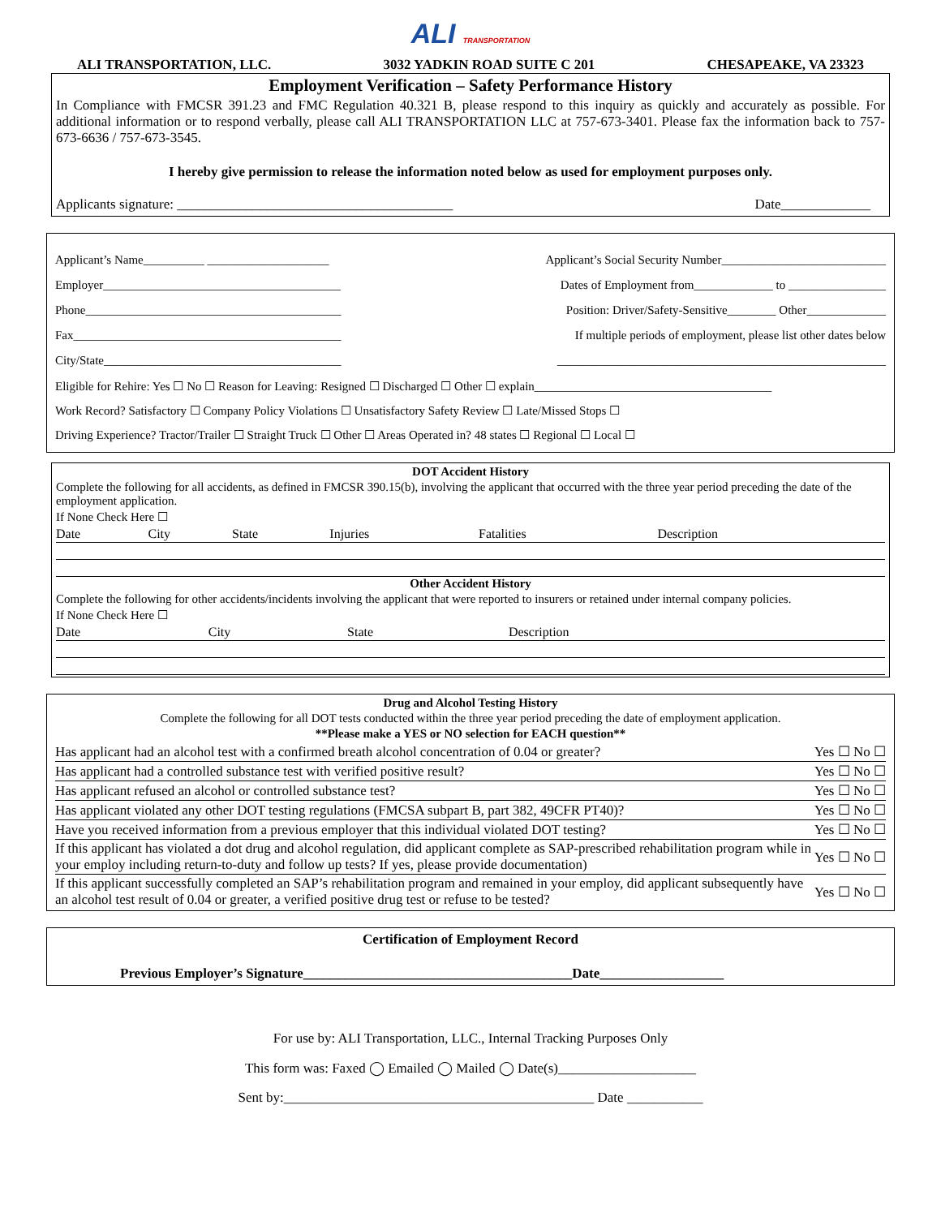ALI TRANSPORTATION
ALI TRANSPORTATION, LLC. 3032 YADKIN ROAD SUITE C 201 CHESAPEAKE, VA 23323
Employment Verification – Safety Performance History
In Compliance with FMCSR 391.23 and FMC Regulation 40.321 B, please respond to this inquiry as quickly and accurately as possible. For additional information or to respond verbally, please call ALI TRANSPORTATION LLC at 757-673-3401. Please fax the information back to 757-673-6636 / 757-673-3545.
I hereby give permission to release the information noted below as used for employment purposes only.
Applicants signature: ________________________________________ Date_____________
Applicant’s Name__________ ____________________ Applicant’s Social Security Number___________________________
Employer_______________________________________ Dates of Employment from_____________ to ________________
Phone__________________________________________ Position: Driver/Safety-Sensitive________ Other_____________
Fax____________________________________________ If multiple periods of employment, please list other dates below
City/State_______________________________________ ______________________________________________________
Eligible for Rehire: Yes ☐ No ☐ Reason for Leaving: Resigned ☐ Discharged ☐ Other ☐ explain_______________________________________
Work Record? Satisfactory ☐ Company Policy Violations ☐ Unsatisfactory Safety Review ☐ Late/Missed Stops ☐
Driving Experience? Tractor/Trailer ☐ Straight Truck ☐ Other ☐ Areas Operated in? 48 states ☐ Regional ☐ Local ☐
DOT Accident History
Complete the following for all accidents, as defined in FMCSR 390.15(b), involving the applicant that occurred with the three year period preceding the date of the employment application.
If None Check Here ☐
| Date | City | State | Injuries | Fatalities | Description |
Other Accident History
Complete the following for other accidents/incidents involving the applicant that were reported to insurers or retained under internal company policies.
If None Check Here ☐
| Date | City | State | Description |
Drug and Alcohol Testing History
Complete the following for all DOT tests conducted within the three year period preceding the date of employment application.
**Please make a YES or NO selection for EACH question**
| Has applicant had an alcohol test with a confirmed breath alcohol concentration of 0.04 or greater? | Yes ☐ No ☐ |
| Has applicant had a controlled substance test with verified positive result? | Yes ☐ No ☐ |
| Has applicant refused an alcohol or controlled substance test? | Yes ☐ No ☐ |
| Has applicant violated any other DOT testing regulations (FMCSA subpart B, part 382, 49CFR PT40)? | Yes ☐ No ☐ |
| Have you received information from a previous employer that this individual violated DOT testing? | Yes ☐ No ☐ |
| If this applicant has violated a dot drug and alcohol regulation, did applicant complete as SAP-prescribed rehabilitation program while in your employ including return-to-duty and follow up tests? If yes, please provide documentation) | Yes ☐ No ☐ |
| If this applicant successfully completed an SAP’s rehabilitation program and remained in your employ, did applicant subsequently have an alcohol test result of 0.04 or greater, a verified positive drug test or refuse to be tested? | Yes ☐ No ☐ |
Certification of Employment Record
Previous Employer’s Signature_______________________________________Date__________________
For use by: ALI Transportation, LLC., Internal Tracking Purposes Only
This form was: Faxed ◯ Emailed ◯ Mailed ◯ Date(s)____________________
Sent by:_____________________________________________ Date ___________